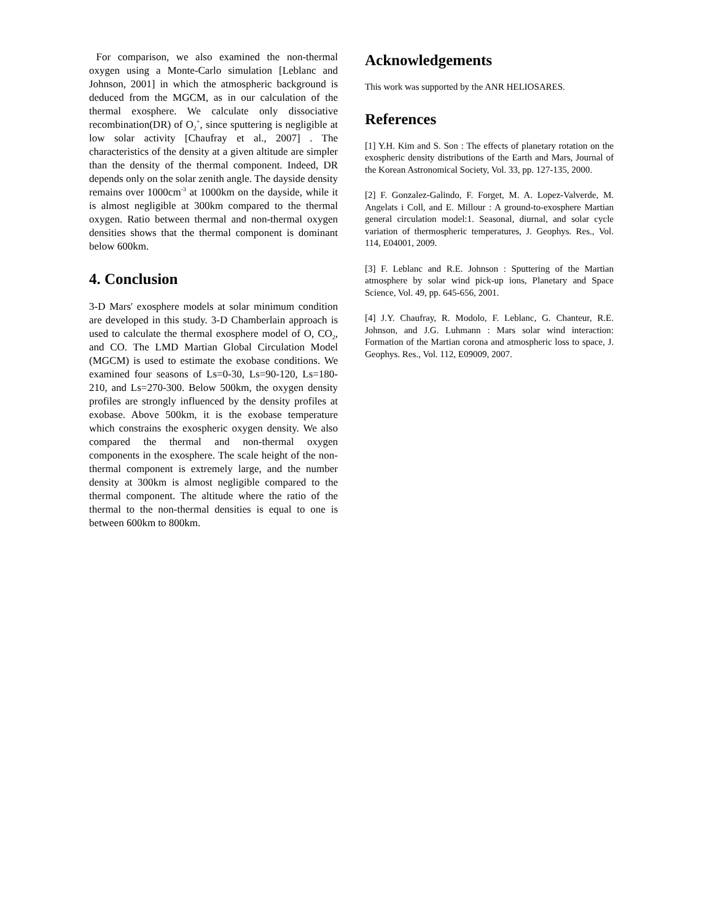For comparison, we also examined the non-thermal oxygen using a Monte-Carlo simulation [Leblanc and Johnson, 2001] in which the atmospheric background is deduced from the MGCM, as in our calculation of the thermal exosphere. We calculate only dissociative recombination(DR) of O<sub>2</sub><sup>+</sup>, since sputtering is negligible at low solar activity [Chaufray et al., 2007] . The characteristics of the density at a given altitude are simpler than the density of the thermal component. Indeed, DR depends only on the solar zenith angle. The dayside density remains over 1000cm<sup>-3</sup> at 1000km on the dayside, while it is almost negligible at 300km compared to the thermal oxygen. Ratio between thermal and non-thermal oxygen densities shows that the thermal component is dominant below 600km.
4. Conclusion
3-D Mars' exosphere models at solar minimum condition are developed in this study. 3-D Chamberlain approach is used to calculate the thermal exosphere model of O, CO<sub>2</sub>, and CO. The LMD Martian Global Circulation Model (MGCM) is used to estimate the exobase conditions. We examined four seasons of Ls=0-30, Ls=90-120, Ls=180-210, and Ls=270-300. Below 500km, the oxygen density profiles are strongly influenced by the density profiles at exobase. Above 500km, it is the exobase temperature which constrains the exospheric oxygen density. We also compared the thermal and non-thermal oxygen components in the exosphere. The scale height of the non-thermal component is extremely large, and the number density at 300km is almost negligible compared to the thermal component. The altitude where the ratio of the thermal to the non-thermal densities is equal to one is between 600km to 800km.
Acknowledgements
This work was supported by the ANR HELIOSARES.
References
[1] Y.H. Kim and S. Son : The effects of planetary rotation on the exospheric density distributions of the Earth and Mars, Journal of the Korean Astronomical Society, Vol. 33, pp. 127-135, 2000.
[2] F. Gonzalez-Galindo, F. Forget, M. A. Lopez-Valverde, M. Angelats i Coll, and E. Millour : A ground-to-exosphere Martian general circulation model:1. Seasonal, diurnal, and solar cycle variation of thermospheric temperatures, J. Geophys. Res., Vol. 114, E04001, 2009.
[3] F. Leblanc and R.E. Johnson : Sputtering of the Martian atmosphere by solar wind pick-up ions, Planetary and Space Science, Vol. 49, pp. 645-656, 2001.
[4] J.Y. Chaufray, R. Modolo, F. Leblanc, G. Chanteur, R.E. Johnson, and J.G. Luhmann : Mars solar wind interaction: Formation of the Martian corona and atmospheric loss to space, J. Geophys. Res., Vol. 112, E09009, 2007.